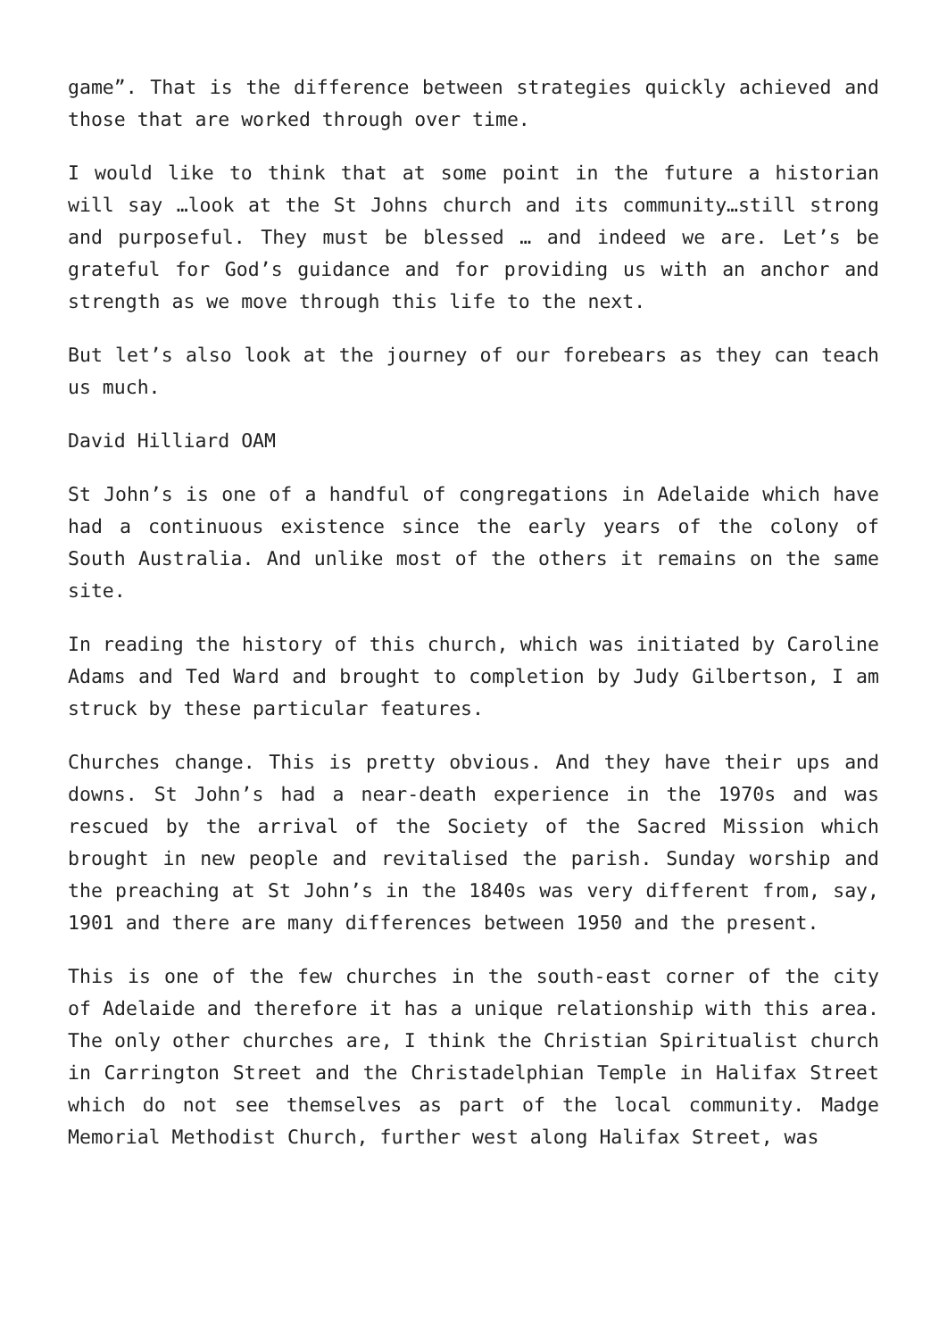game”. That is the difference between strategies quickly achieved and those that are worked through over time.
I would like to think that at some point in the future a historian will say …look at the St Johns church and its community…still strong and purposeful. They must be blessed … and indeed we are. Let’s be grateful for God’s guidance and for providing us with an anchor and strength as we move through this life to the next.
But let’s also look at the journey of our forebears as they can teach us much.
David Hilliard OAM
St John’s is one of a handful of congregations in Adelaide which have had a continuous existence since the early years of the colony of South Australia. And unlike most of the others it remains on the same site.
In reading the history of this church, which was initiated by Caroline Adams and Ted Ward and brought to completion by Judy Gilbertson, I am struck by these particular features.
Churches change. This is pretty obvious. And they have their ups and downs. St John’s had a near-death experience in the 1970s and was rescued by the arrival of the Society of the Sacred Mission which brought in new people and revitalised the parish. Sunday worship and the preaching at St John’s in the 1840s was very different from, say, 1901 and there are many differences between 1950 and the present.
This is one of the few churches in the south-east corner of the city of Adelaide and therefore it has a unique relationship with this area. The only other churches are, I think the Christian Spiritualist church in Carrington Street and the Christadelphian Temple in Halifax Street which do not see themselves as part of the local community. Madge Memorial Methodist Church, further west along Halifax Street, was